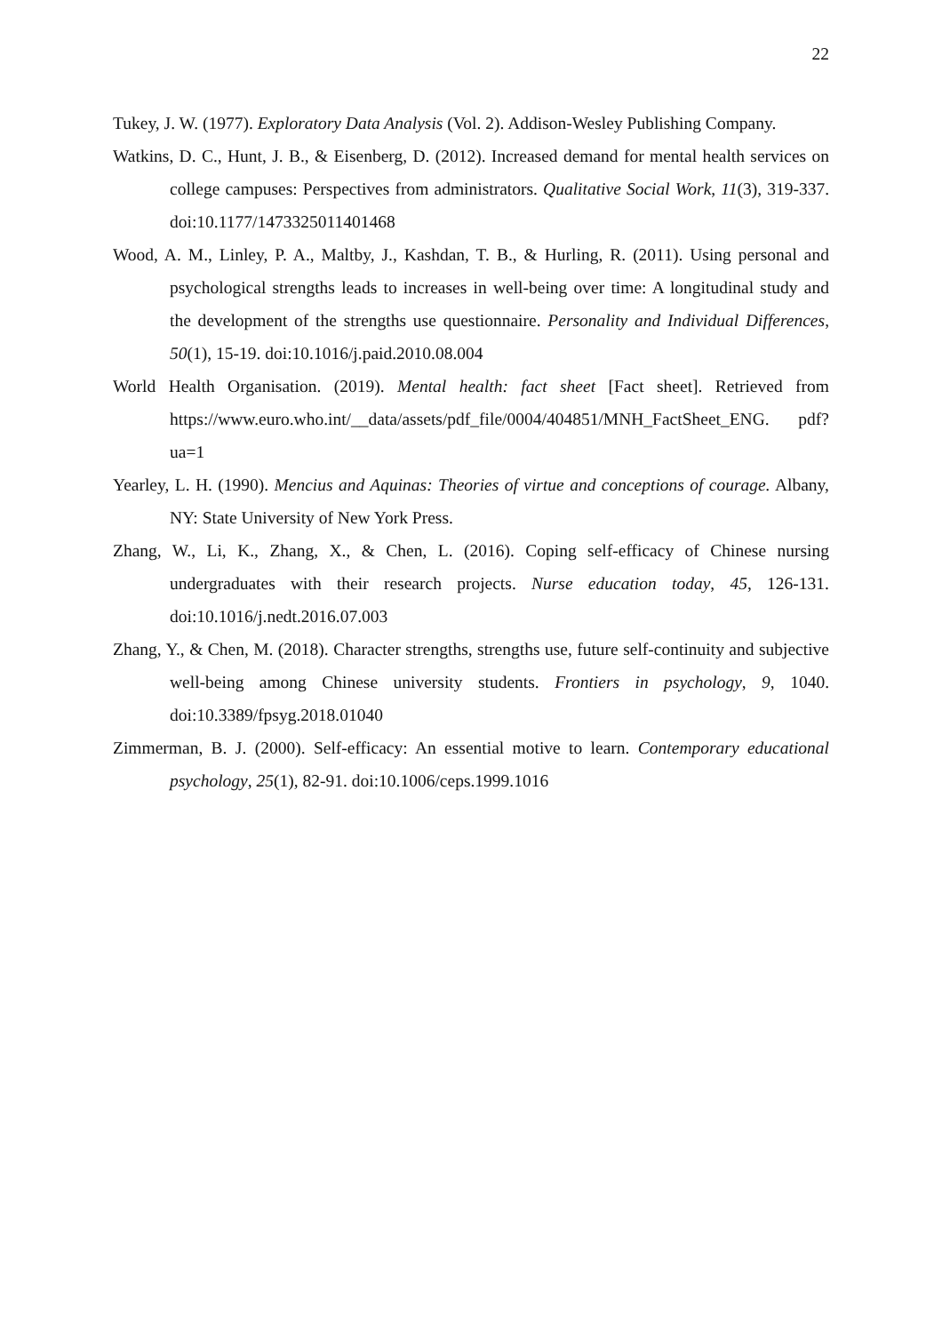22
Tukey, J. W. (1977). Exploratory Data Analysis (Vol. 2). Addison-Wesley Publishing Company.
Watkins, D. C., Hunt, J. B., & Eisenberg, D. (2012). Increased demand for mental health services on college campuses: Perspectives from administrators. Qualitative Social Work, 11(3), 319-337. doi:10.1177/1473325011401468
Wood, A. M., Linley, P. A., Maltby, J., Kashdan, T. B., & Hurling, R. (2011). Using personal and psychological strengths leads to increases in well-being over time: A longitudinal study and the development of the strengths use questionnaire. Personality and Individual Differences, 50(1), 15-19. doi:10.1016/j.paid.2010.08.004
World Health Organisation. (2019). Mental health: fact sheet [Fact sheet]. Retrieved from https://www.euro.who.int/__data/assets/pdf_file/0004/404851/MNH_FactSheet_ENG. pdf?ua=1
Yearley, L. H. (1990). Mencius and Aquinas: Theories of virtue and conceptions of courage. Albany, NY: State University of New York Press.
Zhang, W., Li, K., Zhang, X., & Chen, L. (2016). Coping self-efficacy of Chinese nursing undergraduates with their research projects. Nurse education today, 45, 126-131. doi:10.1016/j.nedt.2016.07.003
Zhang, Y., & Chen, M. (2018). Character strengths, strengths use, future self-continuity and subjective well-being among Chinese university students. Frontiers in psychology, 9, 1040. doi:10.3389/fpsyg.2018.01040
Zimmerman, B. J. (2000). Self-efficacy: An essential motive to learn. Contemporary educational psychology, 25(1), 82-91. doi:10.1006/ceps.1999.1016